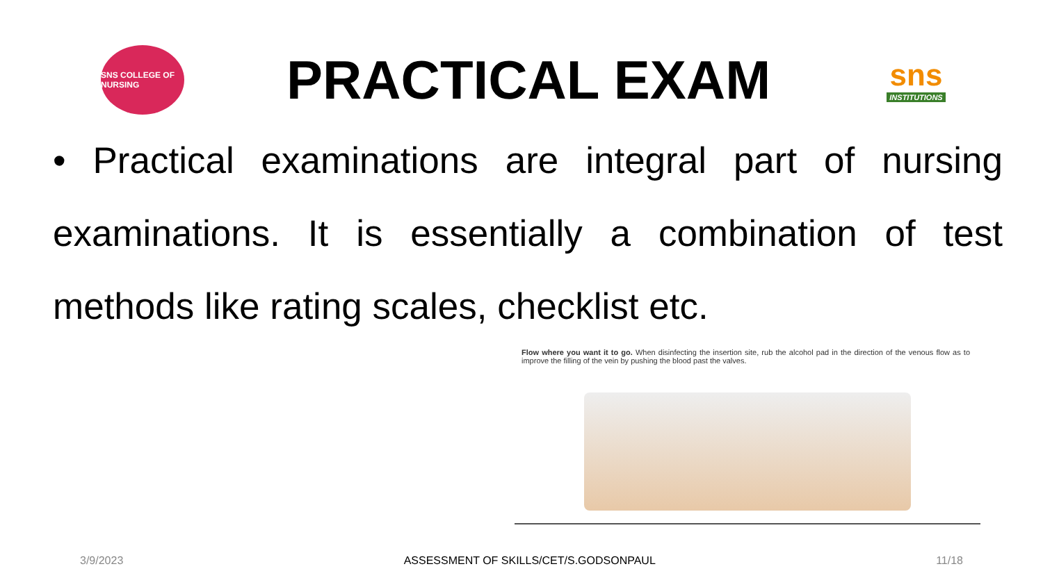SNS COLLEGE OF NURSING
PRACTICAL EXAM
sns
INSTITUTIONS
• Practical examinations are integral part of nursing examinations. It is essentially a combination of test methods like rating scales, checklist etc.
Flow where you want it to go. When disinfecting the insertion site, rub the alcohol pad in the direction of the venous flow as to improve the filling of the vein by pushing the blood past the valves.
3/9/2023 ASSESSMENT OF SKILLS/CET/S.GODSONPAUL 11/18